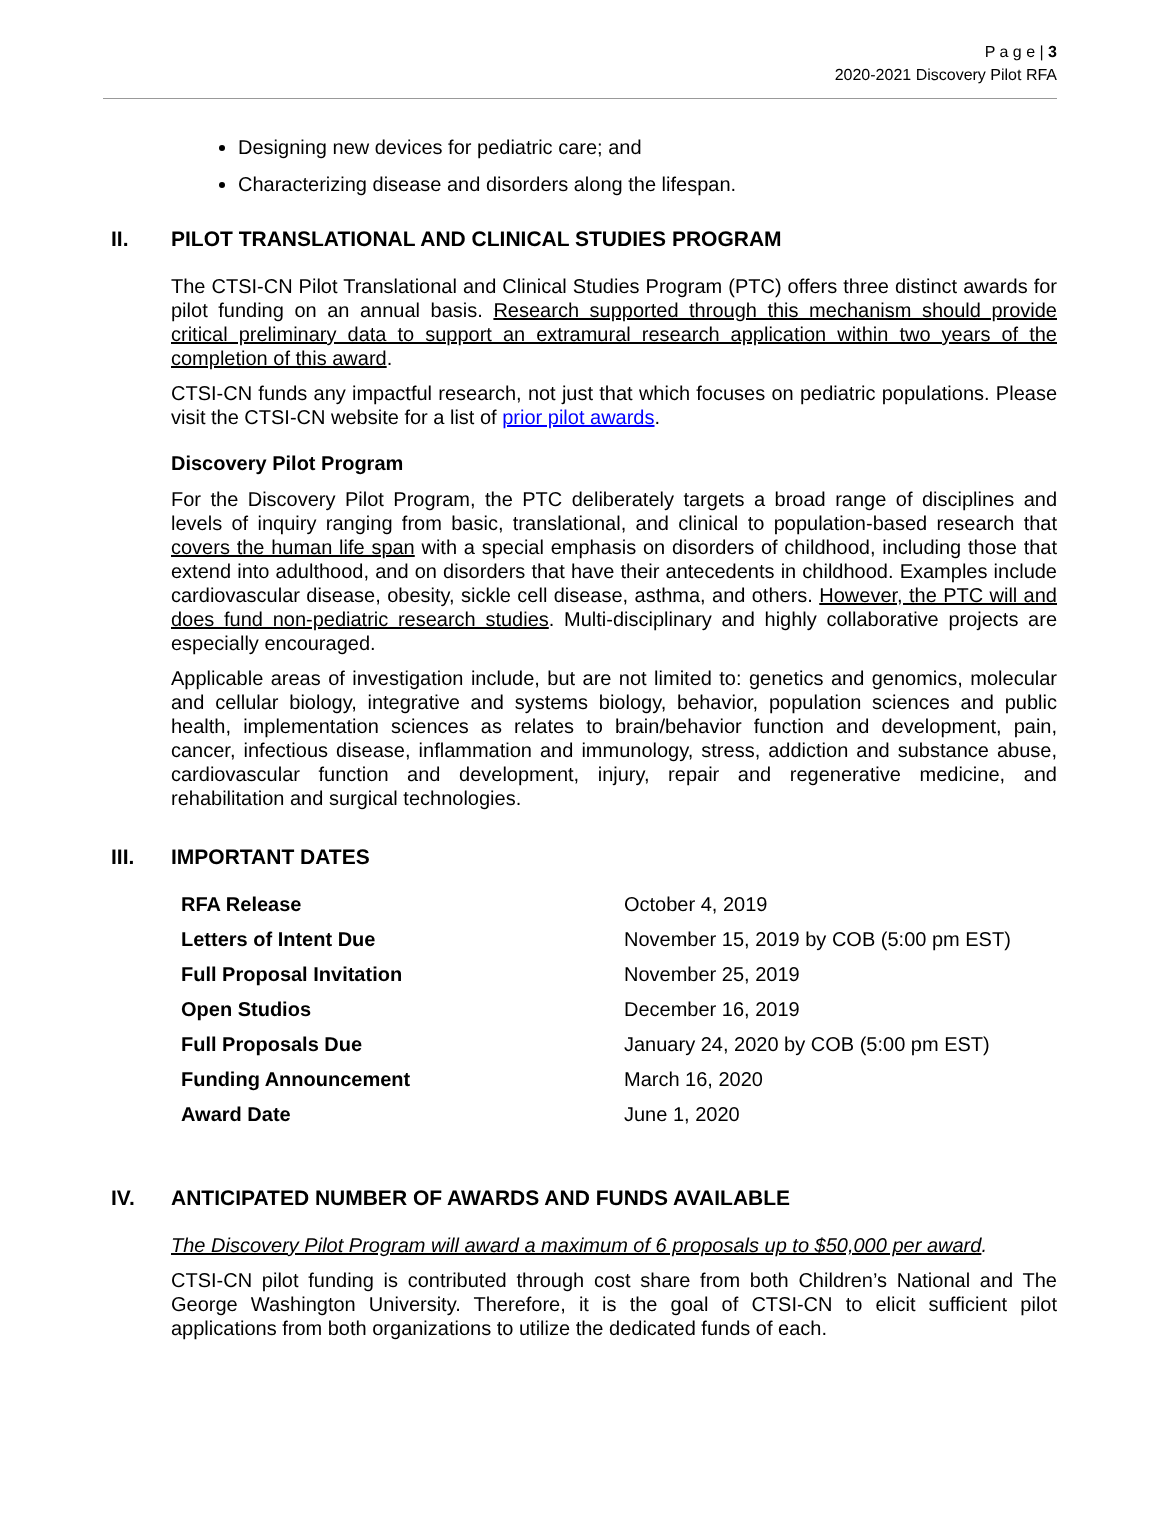P a g e | 3
2020-2021 Discovery Pilot RFA
Designing new devices for pediatric care; and
Characterizing disease and disorders along the lifespan.
II. PILOT TRANSLATIONAL AND CLINICAL STUDIES PROGRAM
The CTSI-CN Pilot Translational and Clinical Studies Program (PTC) offers three distinct awards for pilot funding on an annual basis. Research supported through this mechanism should provide critical preliminary data to support an extramural research application within two years of the completion of this award.
CTSI-CN funds any impactful research, not just that which focuses on pediatric populations. Please visit the CTSI-CN website for a list of prior pilot awards.
Discovery Pilot Program
For the Discovery Pilot Program, the PTC deliberately targets a broad range of disciplines and levels of inquiry ranging from basic, translational, and clinical to population-based research that covers the human life span with a special emphasis on disorders of childhood, including those that extend into adulthood, and on disorders that have their antecedents in childhood. Examples include cardiovascular disease, obesity, sickle cell disease, asthma, and others. However, the PTC will and does fund non-pediatric research studies. Multi-disciplinary and highly collaborative projects are especially encouraged.
Applicable areas of investigation include, but are not limited to: genetics and genomics, molecular and cellular biology, integrative and systems biology, behavior, population sciences and public health, implementation sciences as relates to brain/behavior function and development, pain, cancer, infectious disease, inflammation and immunology, stress, addiction and substance abuse, cardiovascular function and development, injury, repair and regenerative medicine, and rehabilitation and surgical technologies.
III. IMPORTANT DATES
| RFA Release | October 4, 2019 |
| Letters of Intent Due | November 15, 2019 by COB (5:00 pm EST) |
| Full Proposal Invitation | November 25, 2019 |
| Open Studios | December 16, 2019 |
| Full Proposals Due | January 24, 2020 by COB (5:00 pm EST) |
| Funding Announcement | March 16, 2020 |
| Award Date | June 1, 2020 |
IV. ANTICIPATED NUMBER OF AWARDS AND FUNDS AVAILABLE
The Discovery Pilot Program will award a maximum of 6 proposals up to $50,000 per award.
CTSI-CN pilot funding is contributed through cost share from both Children’s National and The George Washington University. Therefore, it is the goal of CTSI-CN to elicit sufficient pilot applications from both organizations to utilize the dedicated funds of each.